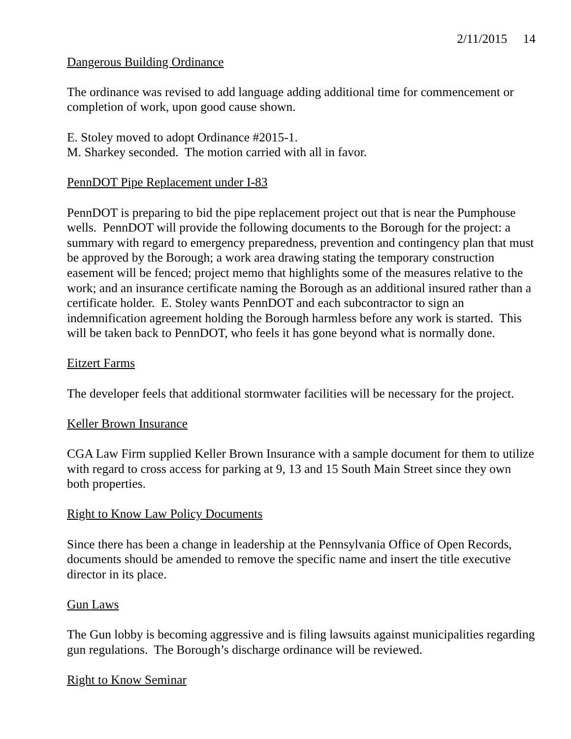2/11/2015 14
Dangerous Building Ordinance
The ordinance was revised to add language adding additional time for commencement or completion of work, upon good cause shown.
E. Stoley moved to adopt Ordinance #2015-1.
M. Sharkey seconded. The motion carried with all in favor.
PennDOT Pipe Replacement under I-83
PennDOT is preparing to bid the pipe replacement project out that is near the Pumphouse wells. PennDOT will provide the following documents to the Borough for the project: a summary with regard to emergency preparedness, prevention and contingency plan that must be approved by the Borough; a work area drawing stating the temporary construction easement will be fenced; project memo that highlights some of the measures relative to the work; and an insurance certificate naming the Borough as an additional insured rather than a certificate holder. E. Stoley wants PennDOT and each subcontractor to sign an indemnification agreement holding the Borough harmless before any work is started. This will be taken back to PennDOT, who feels it has gone beyond what is normally done.
Eitzert Farms
The developer feels that additional stormwater facilities will be necessary for the project.
Keller Brown Insurance
CGA Law Firm supplied Keller Brown Insurance with a sample document for them to utilize with regard to cross access for parking at 9, 13 and 15 South Main Street since they own both properties.
Right to Know Law Policy Documents
Since there has been a change in leadership at the Pennsylvania Office of Open Records, documents should be amended to remove the specific name and insert the title executive director in its place.
Gun Laws
The Gun lobby is becoming aggressive and is filing lawsuits against municipalities regarding gun regulations. The Borough’s discharge ordinance will be reviewed.
Right to Know Seminar